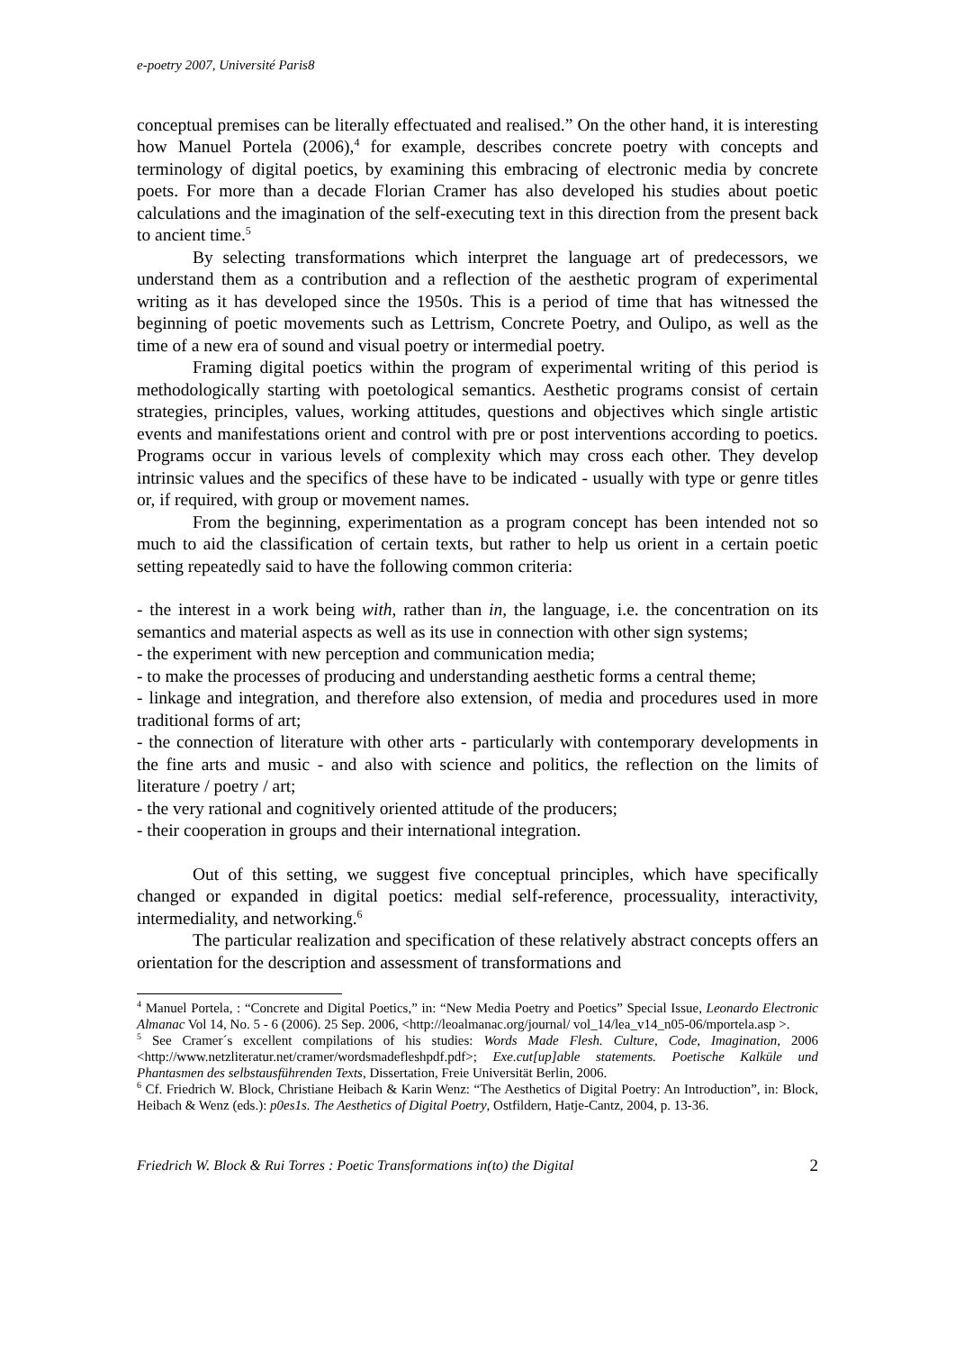e-poetry 2007, Université Paris8
conceptual premises can be literally effectuated and realised.” On the other hand, it is interesting how Manuel Portela (2006),<sup>4</sup> for example, describes concrete poetry with concepts and terminology of digital poetics, by examining this embracing of electronic media by concrete poets. For more than a decade Florian Cramer has also developed his studies about poetic calculations and the imagination of the self-executing text in this direction from the present back to ancient time.<sup>5</sup>
By selecting transformations which interpret the language art of predecessors, we understand them as a contribution and a reflection of the aesthetic program of experimental writing as it has developed since the 1950s. This is a period of time that has witnessed the beginning of poetic movements such as Lettrism, Concrete Poetry, and Oulipo, as well as the time of a new era of sound and visual poetry or intermedial poetry.
Framing digital poetics within the program of experimental writing of this period is methodologically starting with poetological semantics. Aesthetic programs consist of certain strategies, principles, values, working attitudes, questions and objectives which single artistic events and manifestations orient and control with pre or post interventions according to poetics. Programs occur in various levels of complexity which may cross each other. They develop intrinsic values and the specifics of these have to be indicated - usually with type or genre titles or, if required, with group or movement names.
From the beginning, experimentation as a program concept has been intended not so much to aid the classification of certain texts, but rather to help us orient in a certain poetic setting repeatedly said to have the following common criteria:
- the interest in a work being with, rather than in, the language, i.e. the concentration on its semantics and material aspects as well as its use in connection with other sign systems;
- the experiment with new perception and communication media;
- to make the processes of producing and understanding aesthetic forms a central theme;
- linkage and integration, and therefore also extension, of media and procedures used in more traditional forms of art;
- the connection of literature with other arts - particularly with contemporary developments in the fine arts and music - and also with science and politics, the reflection on the limits of literature / poetry / art;
- the very rational and cognitively oriented attitude of the producers;
- their cooperation in groups and their international integration.
Out of this setting, we suggest five conceptual principles, which have specifically changed or expanded in digital poetics: medial self-reference, processuality, interactivity, intermediality, and networking.<sup>6</sup>
The particular realization and specification of these relatively abstract concepts offers an orientation for the description and assessment of transformations and
<sup>4</sup> Manuel Portela, : “Concrete and Digital Poetics,” in: “New Media Poetry and Poetics” Special Issue, Leonardo Electronic Almanac Vol 14, No. 5 - 6 (2006). 25 Sep. 2006, <http://leoalmanac.org/journal/ vol_14/lea_v14_n05-06/mportela.asp >.
<sup>5</sup> See Cramer´s excellent compilations of his studies: Words Made Flesh. Culture, Code, Imagination, 2006 <http://www.netzliteratur.net/cramer/wordsmadefleshpdf.pdf>; Exe.cut[up]able statements. Poetische Kalküle und Phantasmen des selbstausführenden Texts, Dissertation, Freie Universität Berlin, 2006.
<sup>6</sup> Cf. Friedrich W. Block, Christiane Heibach & Karin Wenz: “The Aesthetics of Digital Poetry: An Introduction”, in: Block, Heibach & Wenz (eds.): p0es1s. The Aesthetics of Digital Poetry, Ostfildern, Hatje-Cantz, 2004, p. 13-36.
Friedrich W. Block & Rui Torres : Poetic Transformations in(to) the Digital 2